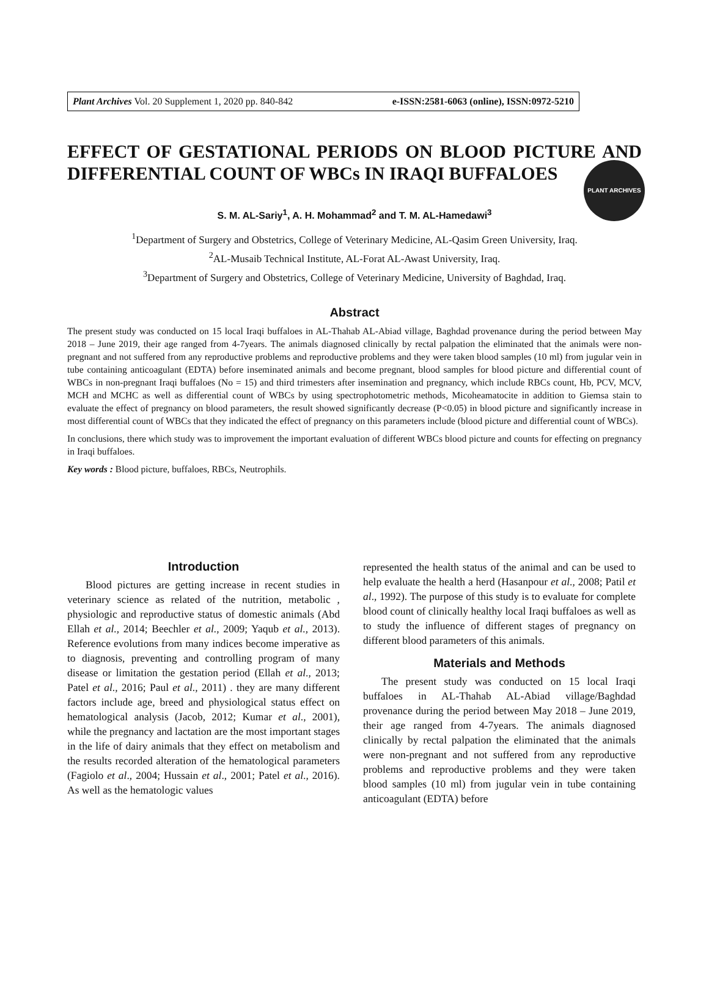Plant Archives Vol. 20 Supplement 1, 2020 pp. 840-842 e-ISSN:2581-6063 (online), ISSN:0972-5210
PLANT ARCHIVES
EFFECT OF GESTATIONAL PERIODS ON BLOOD PICTURE AND DIFFERENTIAL COUNT OF WBCs IN IRAQI BUFFALOES
S. M. AL-Sariy<sup>1</sup>, A. H. Mohammad<sup>2</sup> and T. M. AL-Hamedawi<sup>3</sup>
<sup>1</sup> Department of Surgery and Obstetrics, College of Veterinary Medicine, AL-Qasim Green University, Iraq.
<sup>2</sup> AL-Musaib Technical Institute, AL-Forat AL-Awast University, Iraq.
<sup>3</sup> Department of Surgery and Obstetrics, College of Veterinary Medicine, University of Baghdad, Iraq.
Abstract
The present study was conducted on 15 local Iraqi buffaloes in AL-Thahab AL-Abiad village, Baghdad provenance during the period between May 2018 – June 2019, their age ranged from 4-7years. The animals diagnosed clinically by rectal palpation the eliminated that the animals were non-pregnant and not suffered from any reproductive problems and reproductive problems and they were taken blood samples (10 ml) from jugular vein in tube containing anticoagulant (EDTA) before inseminated animals and become pregnant, blood samples for blood picture and differential count of WBCs in non-pregnant Iraqi buffaloes (No = 15) and third trimesters after insemination and pregnancy, which include RBCs count, Hb, PCV, MCV, MCH and MCHC as well as differential count of WBCs by using spectrophotometric methods, Micoheamatocite in addition to Giemsa stain to evaluate the effect of pregnancy on blood parameters, the result showed significantly decrease (P<0.05) in blood picture and significantly increase in most differential count of WBCs that they indicated the effect of pregnancy on this parameters include (blood picture and differential count of WBCs).
In conclusions, there which study was to improvement the important evaluation of different WBCs blood picture and counts for effecting on pregnancy in Iraqi buffaloes.
Key words : Blood picture, buffaloes, RBCs, Neutrophils.
Introduction
Blood pictures are getting increase in recent studies in veterinary science as related of the nutrition, metabolic , physiologic and reproductive status of domestic animals (Abd Ellah et al., 2014; Beechler et al., 2009; Yaqub et al., 2013). Reference evolutions from many indices become imperative as to diagnosis, preventing and controlling program of many disease or limitation the gestation period (Ellah et al., 2013; Patel et al., 2016; Paul et al., 2011) . they are many different factors include age, breed and physiological status effect on hematological analysis (Jacob, 2012; Kumar et al., 2001), while the pregnancy and lactation are the most important stages in the life of dairy animals that they effect on metabolism and the results recorded alteration of the hematological parameters (Fagiolo et al., 2004; Hussain et al., 2001; Patel et al., 2016). As well as the hematologic values
represented the health status of the animal and can be used to help evaluate the health a herd (Hasanpour et al., 2008; Patil et al., 1992). The purpose of this study is to evaluate for complete blood count of clinically healthy local Iraqi buffaloes as well as to study the influence of different stages of pregnancy on different blood parameters of this animals.
Materials and Methods
The present study was conducted on 15 local Iraqi buffaloes in AL-Thahab AL-Abiad village/Baghdad provenance during the period between May 2018 – June 2019, their age ranged from 4-7years. The animals diagnosed clinically by rectal palpation the eliminated that the animals were non-pregnant and not suffered from any reproductive problems and reproductive problems and they were taken blood samples (10 ml) from jugular vein in tube containing anticoagulant (EDTA) before